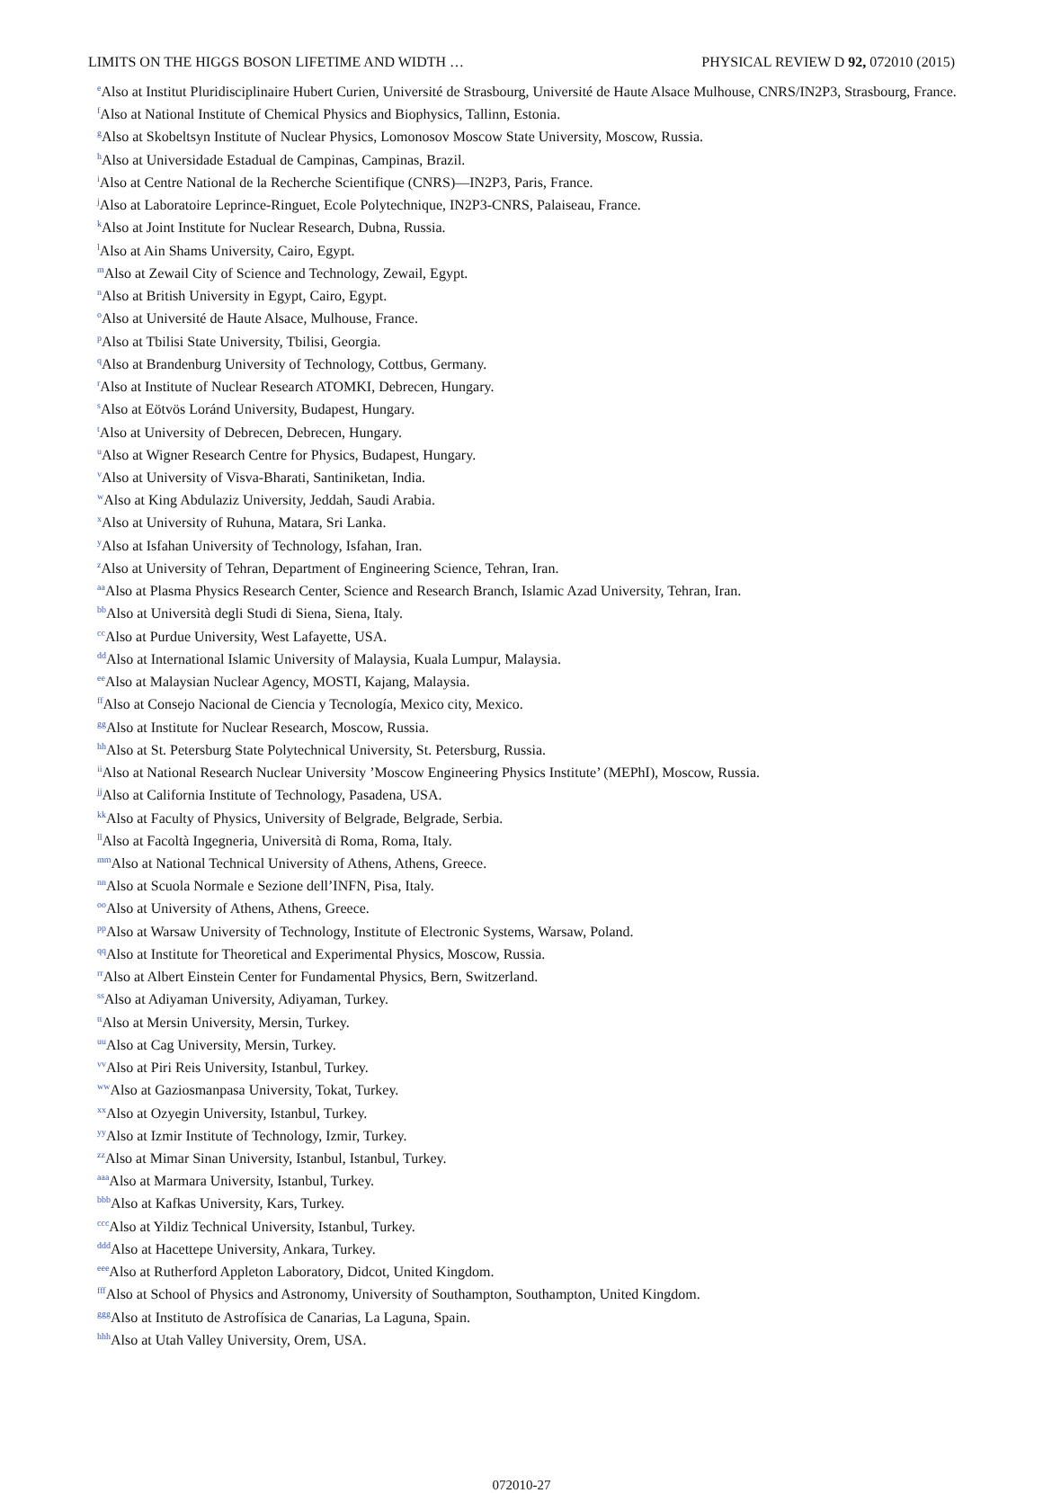LIMITS ON THE HIGGS BOSON LIFETIME AND WIDTH … PHYSICAL REVIEW D 92, 072010 (2015)
<sup>e</sup> Also at Institut Pluridisciplinaire Hubert Curien, Université de Strasbourg, Université de Haute Alsace Mulhouse, CNRS/IN2P3, Strasbourg, France.
<sup>f</sup> Also at National Institute of Chemical Physics and Biophysics, Tallinn, Estonia.
<sup>g</sup> Also at Skobeltsyn Institute of Nuclear Physics, Lomonosov Moscow State University, Moscow, Russia.
<sup>h</sup> Also at Universidade Estadual de Campinas, Campinas, Brazil.
<sup>i</sup> Also at Centre National de la Recherche Scientifique (CNRS)—IN2P3, Paris, France.
<sup>j</sup> Also at Laboratoire Leprince-Ringuet, Ecole Polytechnique, IN2P3-CNRS, Palaiseau, France.
<sup>k</sup> Also at Joint Institute for Nuclear Research, Dubna, Russia.
<sup>l</sup> Also at Ain Shams University, Cairo, Egypt.
<sup>m</sup> Also at Zewail City of Science and Technology, Zewail, Egypt.
<sup>n</sup> Also at British University in Egypt, Cairo, Egypt.
<sup>o</sup> Also at Université de Haute Alsace, Mulhouse, France.
<sup>p</sup> Also at Tbilisi State University, Tbilisi, Georgia.
<sup>q</sup> Also at Brandenburg University of Technology, Cottbus, Germany.
<sup>r</sup> Also at Institute of Nuclear Research ATOMKI, Debrecen, Hungary.
<sup>s</sup> Also at Eötvös Loránd University, Budapest, Hungary.
<sup>t</sup> Also at University of Debrecen, Debrecen, Hungary.
<sup>u</sup> Also at Wigner Research Centre for Physics, Budapest, Hungary.
<sup>v</sup> Also at University of Visva-Bharati, Santiniketan, India.
<sup>w</sup> Also at King Abdulaziz University, Jeddah, Saudi Arabia.
<sup>x</sup> Also at University of Ruhuna, Matara, Sri Lanka.
<sup>y</sup> Also at Isfahan University of Technology, Isfahan, Iran.
<sup>z</sup> Also at University of Tehran, Department of Engineering Science, Tehran, Iran.
<sup>aa</sup>Also at Plasma Physics Research Center, Science and Research Branch, Islamic Azad University, Tehran, Iran.
<sup>bb</sup>Also at Università degli Studi di Siena, Siena, Italy.
<sup>cc</sup>Also at Purdue University, West Lafayette, USA.
<sup>dd</sup>Also at International Islamic University of Malaysia, Kuala Lumpur, Malaysia.
<sup>ee</sup>Also at Malaysian Nuclear Agency, MOSTI, Kajang, Malaysia.
<sup>ff</sup>Also at Consejo Nacional de Ciencia y Tecnología, Mexico city, Mexico.
<sup>gg</sup>Also at Institute for Nuclear Research, Moscow, Russia.
<sup>hh</sup>Also at St. Petersburg State Polytechnical University, St. Petersburg, Russia.
<sup>ii</sup>Also at National Research Nuclear University ’Moscow Engineering Physics Institute’ (MEPhI), Moscow, Russia.
<sup>jj</sup>Also at California Institute of Technology, Pasadena, USA.
<sup>kk</sup>Also at Faculty of Physics, University of Belgrade, Belgrade, Serbia.
<sup>ll</sup>Also at Facoltà Ingegneria, Università di Roma, Roma, Italy.
<sup>mm</sup>Also at National Technical University of Athens, Athens, Greece.
<sup>nn</sup>Also at Scuola Normale e Sezione dell’INFN, Pisa, Italy.
<sup>oo</sup>Also at University of Athens, Athens, Greece.
<sup>pp</sup>Also at Warsaw University of Technology, Institute of Electronic Systems, Warsaw, Poland.
<sup>qq</sup>Also at Institute for Theoretical and Experimental Physics, Moscow, Russia.
<sup>rr</sup>Also at Albert Einstein Center for Fundamental Physics, Bern, Switzerland.
<sup>ss</sup>Also at Adiyaman University, Adiyaman, Turkey.
<sup>tt</sup>Also at Mersin University, Mersin, Turkey.
<sup>uu</sup>Also at Cag University, Mersin, Turkey.
<sup>vv</sup>Also at Piri Reis University, Istanbul, Turkey.
<sup>ww</sup>Also at Gaziosmanpasa University, Tokat, Turkey.
<sup>xx</sup>Also at Ozyegin University, Istanbul, Turkey.
<sup>yy</sup>Also at Izmir Institute of Technology, Izmir, Turkey.
<sup>zz</sup>Also at Mimar Sinan University, Istanbul, Istanbul, Turkey.
<sup>aaa</sup>Also at Marmara University, Istanbul, Turkey.
<sup>bbb</sup>Also at Kafkas University, Kars, Turkey.
<sup>ccc</sup>Also at Yildiz Technical University, Istanbul, Turkey.
<sup>ddd</sup>Also at Hacettepe University, Ankara, Turkey.
<sup>eee</sup>Also at Rutherford Appleton Laboratory, Didcot, United Kingdom.
<sup>fff</sup>Also at School of Physics and Astronomy, University of Southampton, Southampton, United Kingdom.
<sup>ggg</sup>Also at Instituto de Astrofísica de Canarias, La Laguna, Spain.
<sup>hhh</sup>Also at Utah Valley University, Orem, USA.
072010-27